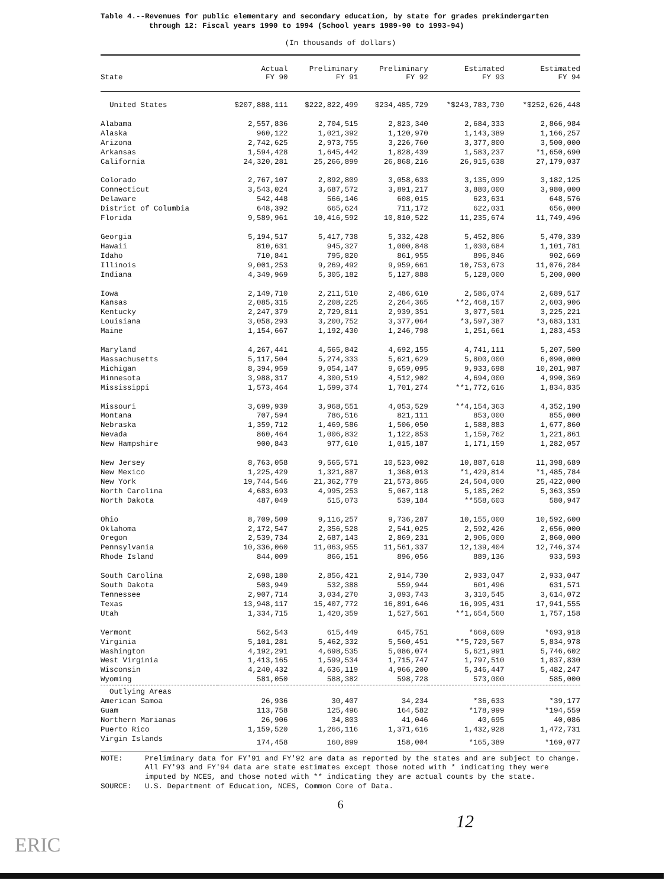Table 4.--Revenues for public elementary and secondary education, by state for grades prekindergarten
through 12: Fiscal years 1990 to 1994 (School years 1989-90 to 1993-94)
(In thousands of dollars)
| State | Actual FY 90 | Preliminary FY 91 | Preliminary FY 92 | Estimated FY 93 | Estimated FY 94 |
| --- | --- | --- | --- | --- | --- |
| United States | $207,888,111 | $222,822,499 | $234,485,729 | *$243,783,730 | *$252,626,448 |
| Alabama | 2,557,836 | 2,704,515 | 2,823,340 | 2,684,333 | 2,866,984 |
| Alaska | 960,122 | 1,021,392 | 1,120,970 | 1,143,389 | 1,166,257 |
| Arizona | 2,742,625 | 2,973,755 | 3,226,760 | 3,377,800 | 3,500,000 |
| Arkansas | 1,594,428 | 1,645,442 | 1,828,439 | 1,583,237 | *1,650,690 |
| California | 24,320,281 | 25,266,899 | 26,868,216 | 26,915,638 | 27,179,037 |
| Colorado | 2,767,107 | 2,892,809 | 3,058,633 | 3,135,099 | 3,182,125 |
| Connecticut | 3,543,024 | 3,687,572 | 3,891,217 | 3,880,000 | 3,980,000 |
| Delaware | 542,448 | 566,146 | 608,015 | 623,631 | 648,576 |
| District of Columbia | 648,392 | 665,624 | 711,172 | 622,031 | 656,000 |
| Florida | 9,589,961 | 10,416,592 | 10,810,522 | 11,235,674 | 11,749,496 |
| Georgia | 5,194,517 | 5,417,738 | 5,332,428 | 5,452,806 | 5,470,339 |
| Hawaii | 810,631 | 945,327 | 1,000,848 | 1,030,684 | 1,101,781 |
| Idaho | 710,841 | 795,820 | 861,955 | 896,846 | 902,669 |
| Illinois | 9,001,253 | 9,269,492 | 9,959,661 | 10,753,673 | 11,076,284 |
| Indiana | 4,349,969 | 5,305,182 | 5,127,888 | 5,128,000 | 5,200,000 |
| Iowa | 2,149,710 | 2,211,510 | 2,486,610 | 2,586,074 | 2,689,517 |
| Kansas | 2,085,315 | 2,208,225 | 2,264,365 | **2,468,157 | 2,603,906 |
| Kentucky | 2,247,379 | 2,729,811 | 2,939,351 | 3,077,501 | 3,225,221 |
| Louisiana | 3,058,293 | 3,200,752 | 3,377,064 | *3,597,387 | *3,683,131 |
| Maine | 1,154,667 | 1,192,430 | 1,246,798 | 1,251,661 | 1,283,453 |
| Maryland | 4,267,441 | 4,565,842 | 4,692,155 | 4,741,111 | 5,207,500 |
| Massachusetts | 5,117,504 | 5,274,333 | 5,621,629 | 5,800,000 | 6,090,000 |
| Michigan | 8,394,959 | 9,054,147 | 9,659,095 | 9,933,698 | 10,201,987 |
| Minnesota | 3,988,317 | 4,300,519 | 4,512,902 | 4,694,000 | 4,990,369 |
| Mississippi | 1,573,464 | 1,599,374 | 1,701,274 | **1,772,616 | 1,834,835 |
| Missouri | 3,699,939 | 3,968,551 | 4,053,529 | **4,154,363 | 4,352,190 |
| Montana | 707,594 | 786,516 | 821,111 | 853,000 | 855,000 |
| Nebraska | 1,359,712 | 1,469,586 | 1,506,050 | 1,588,883 | 1,677,860 |
| Nevada | 860,464 | 1,006,832 | 1,122,853 | 1,159,762 | 1,221,861 |
| New Hampshire | 900,843 | 977,610 | 1,015,187 | 1,171,159 | 1,282,057 |
| New Jersey | 8,763,058 | 9,565,571 | 10,523,002 | 10,887,618 | 11,398,689 |
| New Mexico | 1,225,429 | 1,321,887 | 1,368,013 | *1,429,814 | *1,485,784 |
| New York | 19,744,546 | 21,362,779 | 21,573,865 | 24,504,000 | 25,422,000 |
| North Carolina | 4,683,693 | 4,995,253 | 5,067,118 | 5,185,262 | 5,363,359 |
| North Dakota | 487,049 | 515,073 | 539,184 | **558,603 | 580,947 |
| Ohio | 8,709,509 | 9,116,257 | 9,736,287 | 10,155,000 | 10,592,600 |
| Oklahoma | 2,172,547 | 2,356,528 | 2,541,025 | 2,592,426 | 2,656,000 |
| Oregon | 2,539,734 | 2,687,143 | 2,869,231 | 2,906,000 | 2,860,000 |
| Pennsylvania | 10,336,060 | 11,063,955 | 11,561,337 | 12,139,404 | 12,746,374 |
| Rhode Island | 844,009 | 866,151 | 896,056 | 889,136 | 933,593 |
| South Carolina | 2,698,180 | 2,856,421 | 2,914,730 | 2,933,047 | 2,933,047 |
| South Dakota | 503,949 | 532,388 | 559,944 | 601,496 | 631,571 |
| Tennessee | 2,907,714 | 3,034,270 | 3,093,743 | 3,310,545 | 3,614,072 |
| Texas | 13,948,117 | 15,407,772 | 16,891,646 | 16,995,431 | 17,941,555 |
| Utah | 1,334,715 | 1,420,359 | 1,527,561 | **1,654,560 | 1,757,158 |
| Vermont | 562,543 | 615,449 | 645,751 | *669,609 | *693,918 |
| Virginia | 5,101,281 | 5,462,332 | 5,560,451 | **5,720,567 | 5,834,978 |
| Washington | 4,192,291 | 4,698,535 | 5,086,074 | 5,621,991 | 5,746,602 |
| West Virginia | 1,413,165 | 1,599,534 | 1,715,747 | 1,797,510 | 1,837,830 |
| Wisconsin | 4,240,432 | 4,636,119 | 4,966,200 | 5,346,447 | 5,482,247 |
| Wyoming | 581,050 | 588,382 | 598,728 | 573,000 | 585,000 |
| Outlying Areas | | | | | |
| American Samoa | 26,936 | 30,407 | 34,234 | *36,633 | *39,177 |
| Guam | 113,758 | 125,496 | 164,582 | *178,999 | *194,559 |
| Northern Marianas | 26,906 | 34,803 | 41,046 | 40,695 | 40,086 |
| Puerto Rico | 1,159,520 | 1,266,116 | 1,371,616 | 1,432,928 | 1,472,731 |
| Virgin Islands | 174,458 | 160,899 | 158,004 | *165,389 | *169,077 |
NOTE:
Preliminary data for FY'91 and FY'92 are data as reported by the states and are subject to change. All FY'93 and FY'94 data are state estimates except those noted with * indicating they were imputed by NCES, and those noted with ** indicating they are actual counts by the state.
SOURCE:
U.S. Department of Education, NCES, Common Core of Data.
6
12
ERIC